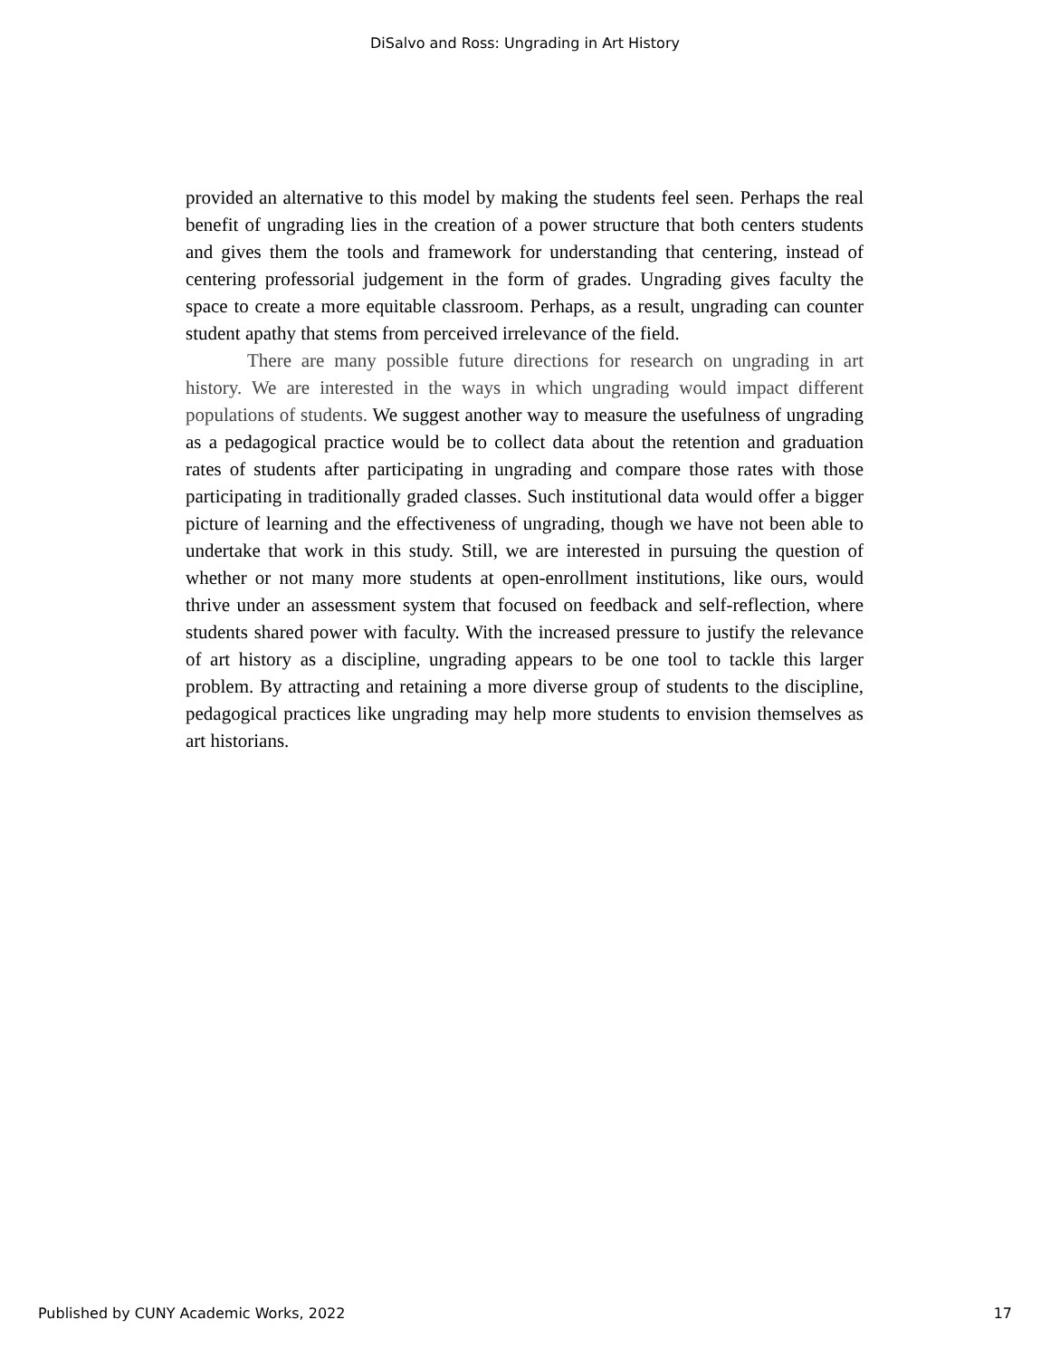DiSalvo and Ross: Ungrading in Art History
provided an alternative to this model by making the students feel seen. Perhaps the real benefit of ungrading lies in the creation of a power structure that both centers students and gives them the tools and framework for understanding that centering, instead of centering professorial judgement in the form of grades. Ungrading gives faculty the space to create a more equitable classroom. Perhaps, as a result, ungrading can counter student apathy that stems from perceived irrelevance of the field.
There are many possible future directions for research on ungrading in art history. We are interested in the ways in which ungrading would impact different populations of students. We suggest another way to measure the usefulness of ungrading as a pedagogical practice would be to collect data about the retention and graduation rates of students after participating in ungrading and compare those rates with those participating in traditionally graded classes. Such institutional data would offer a bigger picture of learning and the effectiveness of ungrading, though we have not been able to undertake that work in this study. Still, we are interested in pursuing the question of whether or not many more students at open-enrollment institutions, like ours, would thrive under an assessment system that focused on feedback and self-reflection, where students shared power with faculty. With the increased pressure to justify the relevance of art history as a discipline, ungrading appears to be one tool to tackle this larger problem. By attracting and retaining a more diverse group of students to the discipline, pedagogical practices like ungrading may help more students to envision themselves as art historians.
Published by CUNY Academic Works, 2022 17